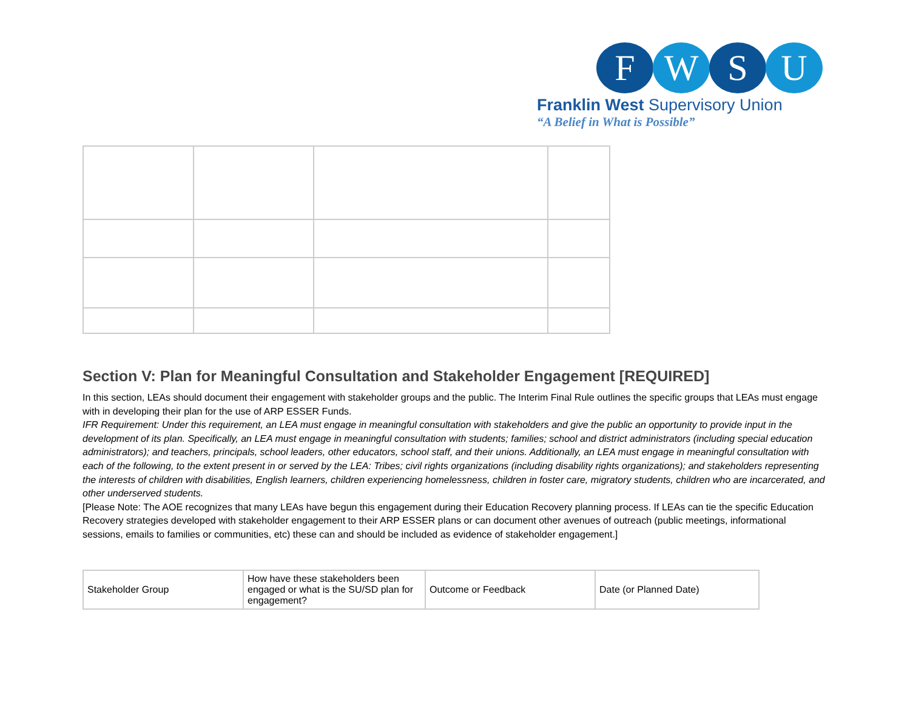F W S U
Franklin West Supervisory Union
“A Belief in What is Possible”
Section V: Plan for Meaningful Consultation and Stakeholder Engagement [REQUIRED]
In this section, LEAs should document their engagement with stakeholder groups and the public. The Interim Final Rule outlines the specific groups that LEAs must engage with in developing their plan for the use of ARP ESSER Funds.
IFR Requirement: Under this requirement, an LEA must engage in meaningful consultation with stakeholders and give the public an opportunity to provide input in the development of its plan. Specifically, an LEA must engage in meaningful consultation with students; families; school and district administrators (including special education administrators); and teachers, principals, school leaders, other educators, school staff, and their unions. Additionally, an LEA must engage in meaningful consultation with each of the following, to the extent present in or served by the LEA: Tribes; civil rights organizations (including disability rights organizations); and stakeholders representing the interests of children with disabilities, English learners, children experiencing homelessness, children in foster care, migratory students, children who are incarcerated, and other underserved students.
[Please Note: The AOE recognizes that many LEAs have begun this engagement during their Education Recovery planning process. If LEAs can tie the specific Education Recovery strategies developed with stakeholder engagement to their ARP ESSER plans or can document other avenues of outreach (public meetings, informational sessions, emails to families or communities, etc) these can and should be included as evidence of stakeholder engagement.]
| Stakeholder Group | How have these stakeholders been engaged or what is the SU/SD plan for engagement? | Outcome or Feedback | Date (or Planned Date) |